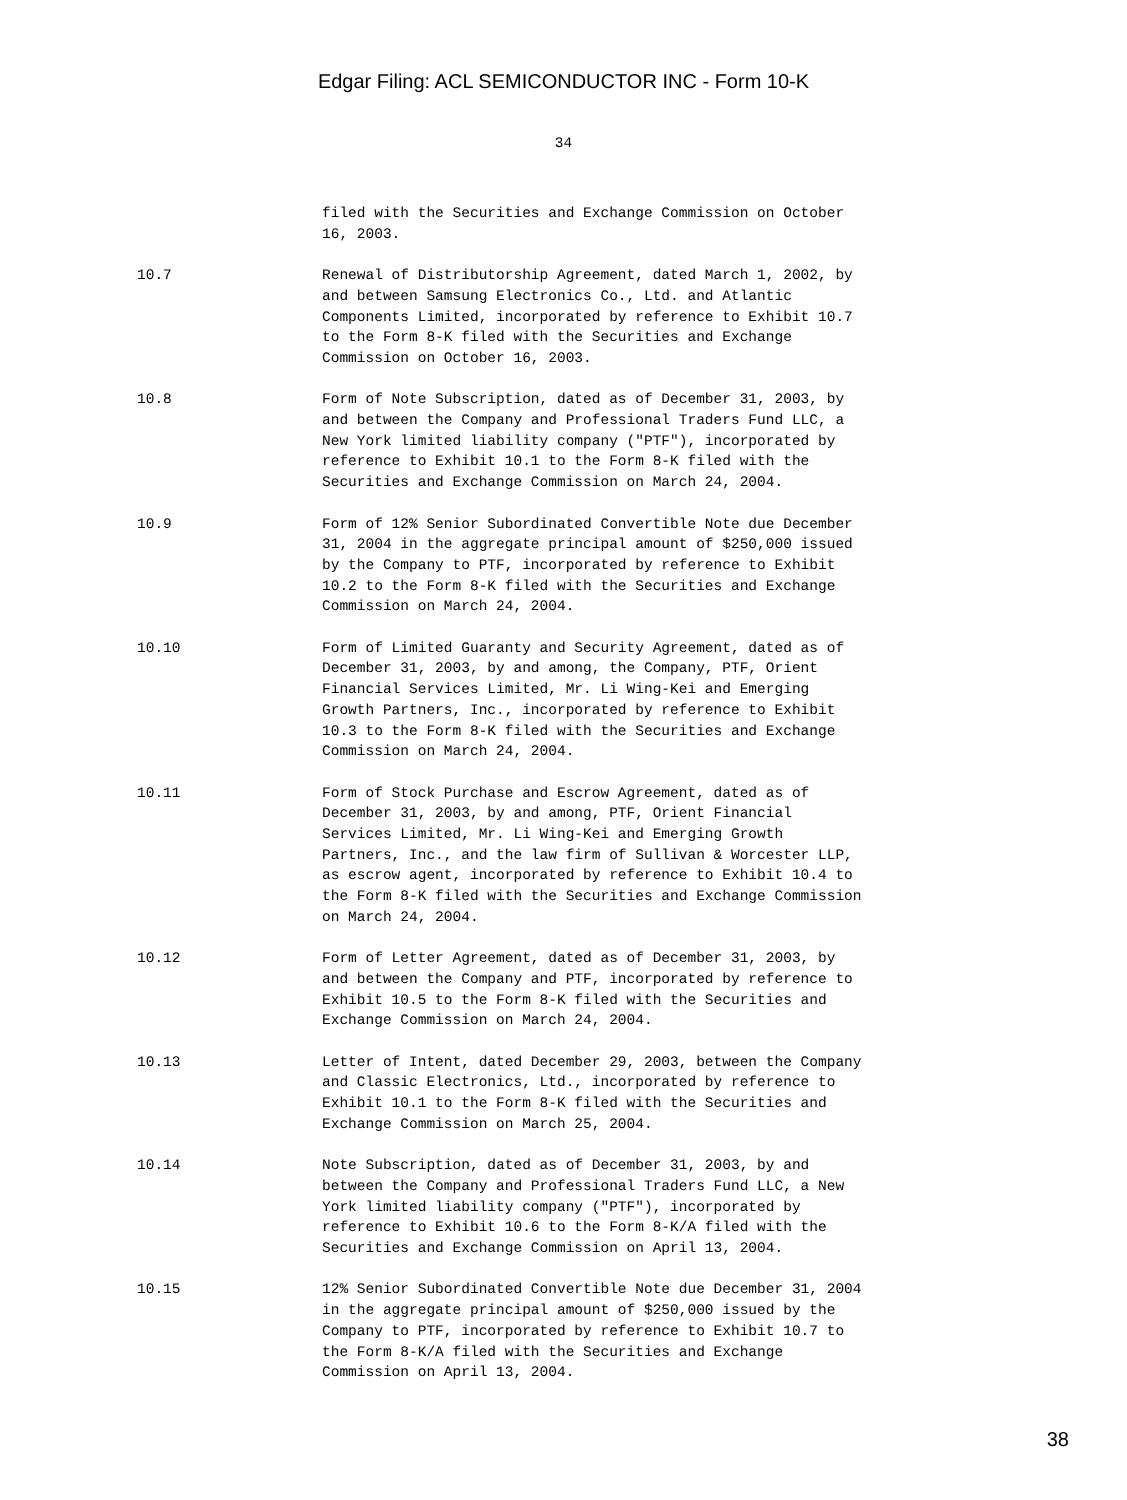Edgar Filing: ACL SEMICONDUCTOR INC - Form 10-K
34
filed with the Securities and Exchange Commission on October 16, 2003.
10.7 Renewal of Distributorship Agreement, dated March 1, 2002, by and between Samsung Electronics Co., Ltd. and Atlantic Components Limited, incorporated by reference to Exhibit 10.7 to the Form 8-K filed with the Securities and Exchange Commission on October 16, 2003.
10.8 Form of Note Subscription, dated as of December 31, 2003, by and between the Company and Professional Traders Fund LLC, a New York limited liability company ("PTF"), incorporated by reference to Exhibit 10.1 to the Form 8-K filed with the Securities and Exchange Commission on March 24, 2004.
10.9 Form of 12% Senior Subordinated Convertible Note due December 31, 2004 in the aggregate principal amount of $250,000 issued by the Company to PTF, incorporated by reference to Exhibit 10.2 to the Form 8-K filed with the Securities and Exchange Commission on March 24, 2004.
10.10 Form of Limited Guaranty and Security Agreement, dated as of December 31, 2003, by and among, the Company, PTF, Orient Financial Services Limited, Mr. Li Wing-Kei and Emerging Growth Partners, Inc., incorporated by reference to Exhibit 10.3 to the Form 8-K filed with the Securities and Exchange Commission on March 24, 2004.
10.11 Form of Stock Purchase and Escrow Agreement, dated as of December 31, 2003, by and among, PTF, Orient Financial Services Limited, Mr. Li Wing-Kei and Emerging Growth Partners, Inc., and the law firm of Sullivan & Worcester LLP, as escrow agent, incorporated by reference to Exhibit 10.4 to the Form 8-K filed with the Securities and Exchange Commission on March 24, 2004.
10.12 Form of Letter Agreement, dated as of December 31, 2003, by and between the Company and PTF, incorporated by reference to Exhibit 10.5 to the Form 8-K filed with the Securities and Exchange Commission on March 24, 2004.
10.13 Letter of Intent, dated December 29, 2003, between the Company and Classic Electronics, Ltd., incorporated by reference to Exhibit 10.1 to the Form 8-K filed with the Securities and Exchange Commission on March 25, 2004.
10.14 Note Subscription, dated as of December 31, 2003, by and between the Company and Professional Traders Fund LLC, a New York limited liability company ("PTF"), incorporated by reference to Exhibit 10.6 to the Form 8-K/A filed with the Securities and Exchange Commission on April 13, 2004.
10.15 12% Senior Subordinated Convertible Note due December 31, 2004 in the aggregate principal amount of $250,000 issued by the Company to PTF, incorporated by reference to Exhibit 10.7 to the Form 8-K/A filed with the Securities and Exchange Commission on April 13, 2004.
38